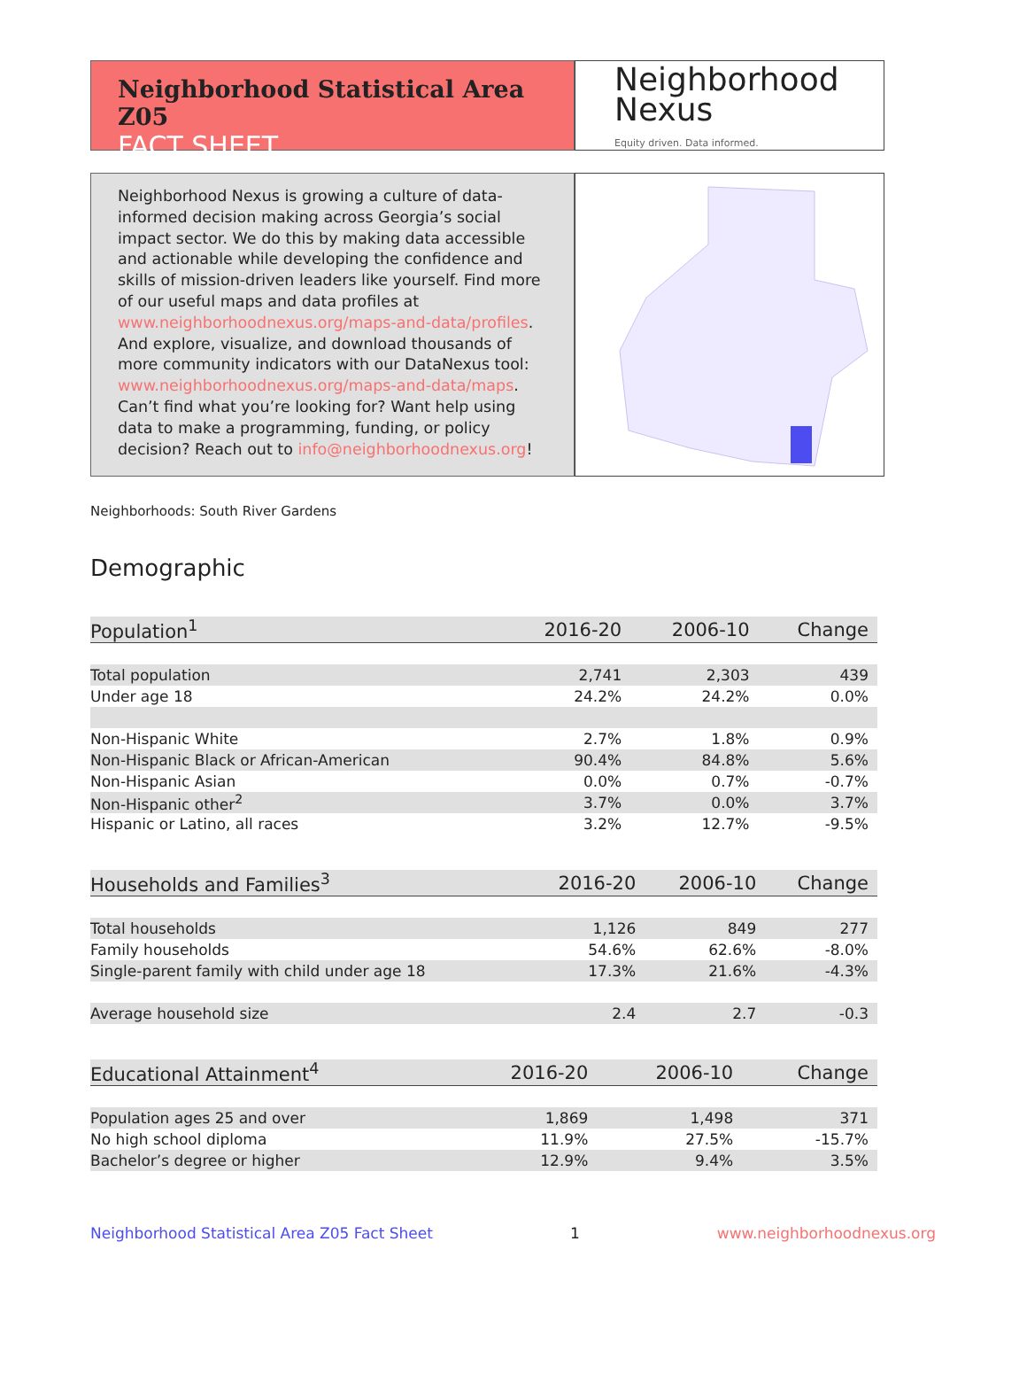Neighborhood Statistical Area Z05
FACT SHEET
Neighborhood
Nexus
Equity driven. Data informed.
Neighborhood Nexus is growing a culture of data-informed decision making across Georgia’s social impact sector. We do this by making data accessible and actionable while developing the confidence and skills of mission-driven leaders like yourself. Find more of our useful maps and data profiles at www.neighborhoodnexus.org/maps-and-data/profiles. And explore, visualize, and download thousands of more community indicators with our DataNexus tool: www.neighborhoodnexus.org/maps-and-data/maps. Can’t find what you’re looking for? Want help using data to make a programming, funding, or policy decision? Reach out to info@neighborhoodnexus.org!
Neighborhoods: South River Gardens
Demographic
| Population<sup>1</sup> | 2016-20 | 2006-10 | Change |
| --- | --- | --- | --- |
| Total population | 2,741 | 2,303 | 439 |
| Under age 18 | 24.2% | 24.2% | 0.0% |
| Non-Hispanic White | 2.7% | 1.8% | 0.9% |
| Non-Hispanic Black or African-American | 90.4% | 84.8% | 5.6% |
| Non-Hispanic Asian | 0.0% | 0.7% | -0.7% |
| Non-Hispanic other<sup>2</sup> | 3.7% | 0.0% | 3.7% |
| Hispanic or Latino, all races | 3.2% | 12.7% | -9.5% |
| Households and Families<sup>3</sup> | 2016-20 | 2006-10 | Change |
| --- | --- | --- | --- |
| Total households | 1,126 | 849 | 277 |
| Family households | 54.6% | 62.6% | -8.0% |
| Single-parent family with child under age 18 | 17.3% | 21.6% | -4.3% |
| Average household size | 2.4 | 2.7 | -0.3 |
| Educational Attainment<sup>4</sup> | 2016-20 | 2006-10 | Change |
| --- | --- | --- | --- |
| Population ages 25 and over | 1,869 | 1,498 | 371 |
| No high school diploma | 11.9% | 27.5% | -15.7% |
| Bachelor’s degree or higher | 12.9% | 9.4% | 3.5% |
Neighborhood Statistical Area Z05 Fact Sheet 1 www.neighborhoodnexus.org